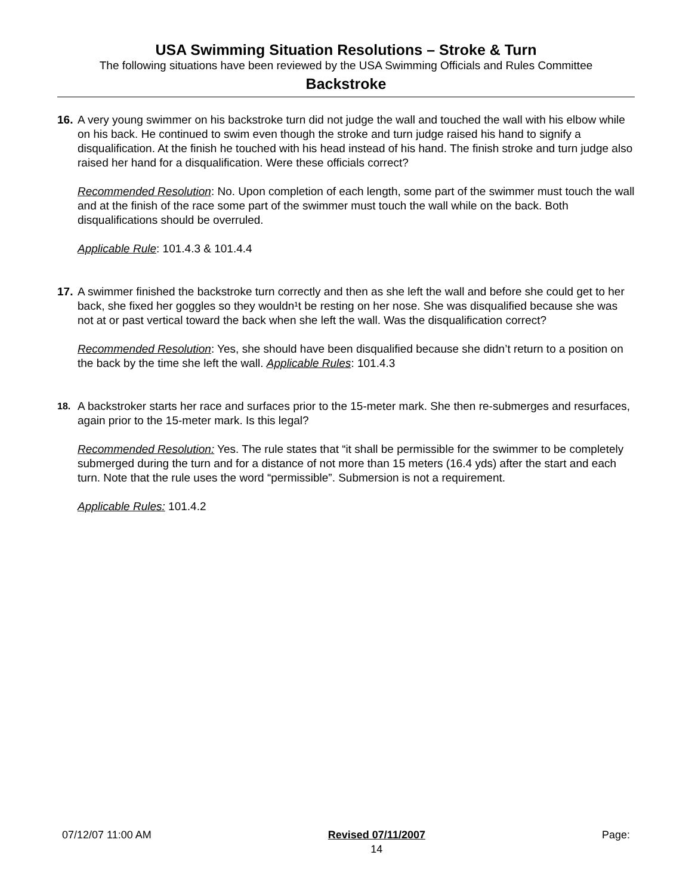USA Swimming Situation Resolutions – Stroke & Turn
The following situations have been reviewed by the USA Swimming Officials and Rules Committee
Backstroke
16. A very young swimmer on his backstroke turn did not judge the wall and touched the wall with his elbow while on his back. He continued to swim even though the stroke and turn judge raised his hand to signify a disqualification. At the finish he touched with his head instead of his hand. The finish stroke and turn judge also raised her hand for a disqualification. Were these officials correct?
Recommended Resolution: No. Upon completion of each length, some part of the swimmer must touch the wall and at the finish of the race some part of the swimmer must touch the wall while on the back. Both disqualifications should be overruled.
Applicable Rule: 101.4.3 & 101.4.4
17. A swimmer finished the backstroke turn correctly and then as she left the wall and before she could get to her back, she fixed her goggles so they wouldn¹t be resting on her nose. She was disqualified because she was not at or past vertical toward the back when she left the wall. Was the disqualification correct?
Recommended Resolution: Yes, she should have been disqualified because she didn’t return to a position on the back by the time she left the wall. Applicable Rules: 101.4.3
18. A backstroker starts her race and surfaces prior to the 15-meter mark. She then re-submerges and resurfaces, again prior to the 15-meter mark. Is this legal?
Recommended Resolution: Yes. The rule states that “it shall be permissible for the swimmer to be completely submerged during the turn and for a distance of not more than 15 meters (16.4 yds) after the start and each turn. Note that the rule uses the word “permissible”. Submersion is not a requirement.
Applicable Rules: 101.4.2
07/12/07 11:00 AM Revised 07/11/2007
14 Page: